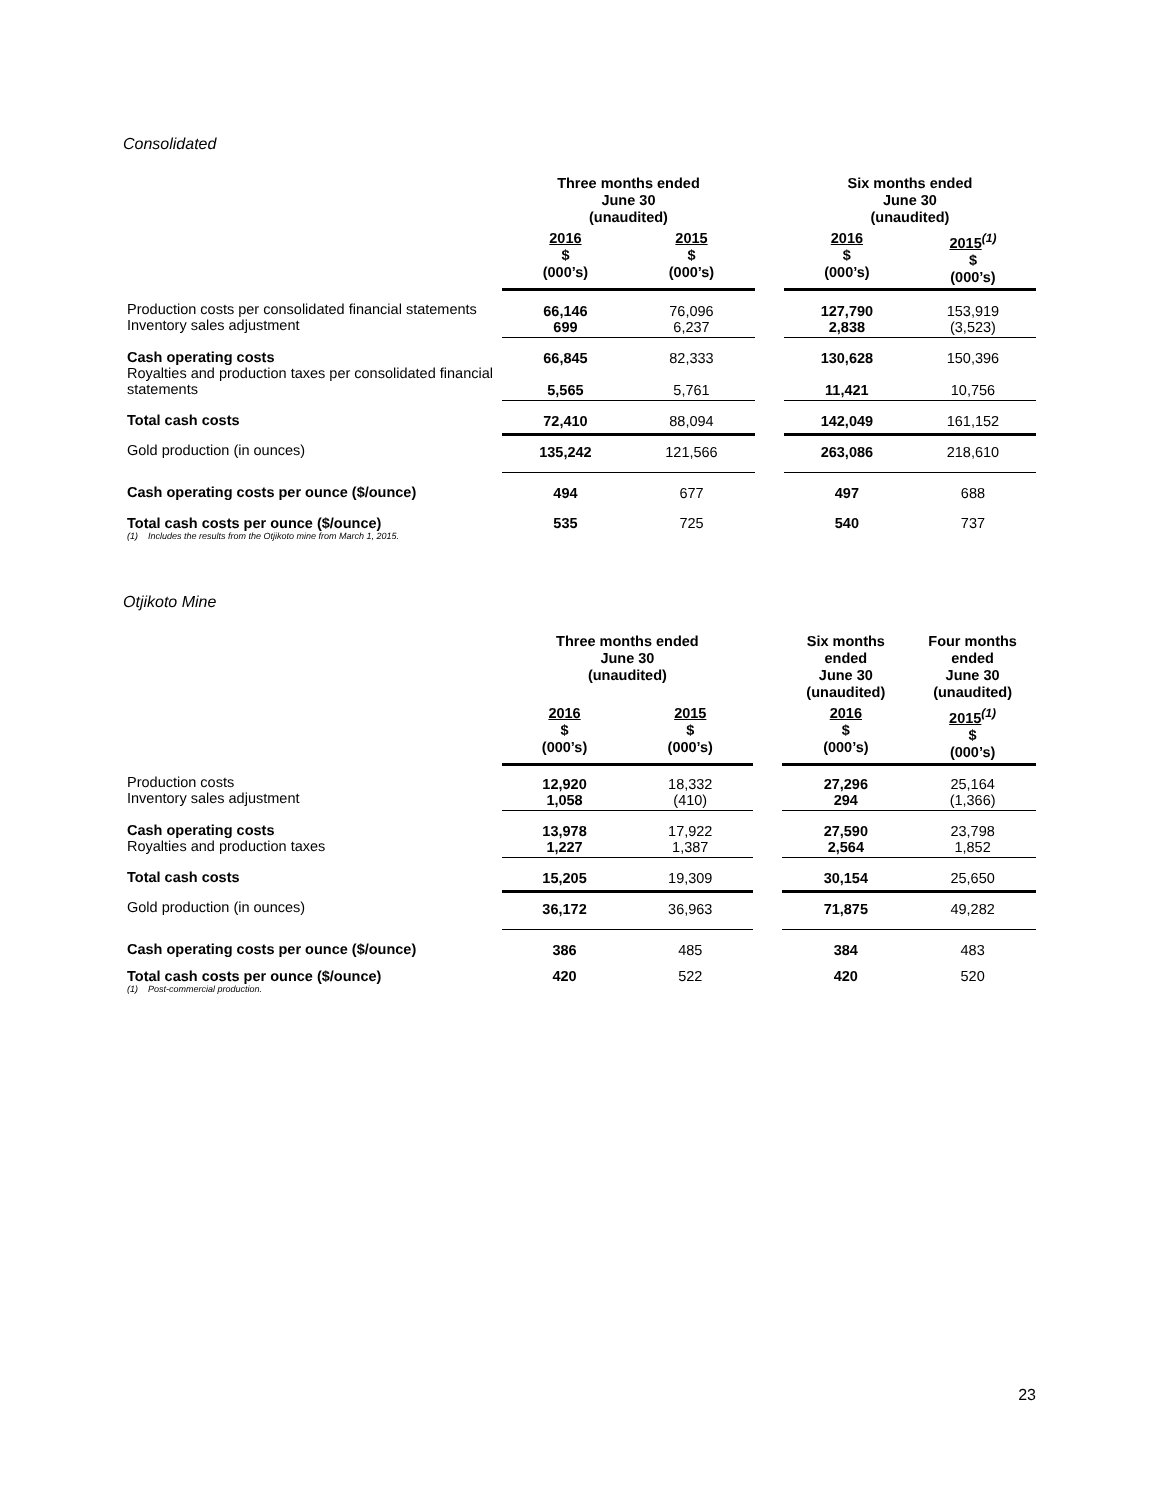Consolidated
| | Three months ended June 30 (unaudited) | | | Six months ended June 30 (unaudited) | |
| --- | --- | --- | --- | --- | --- |
| | 2016 $ (000’s) | 2015 $ (000’s) | | 2016 $ (000’s) | 2015<sup>(1)</sup> $ (000’s) |
| Production costs per consolidated financial statements Inventory sales adjustment | 66,146 699 | 76,096 6,237 | | 127,790 2,838 | 153,919 (3,523) |
| Cash operating costs Royalties and production taxes per consolidated financial statements | 66,845 5,565 | 82,333 5,761 | | 130,628 11,421 | 150,396 10,756 |
| Total cash costs | 72,410 | 88,094 | | 142,049 | 161,152 |
| Gold production (in ounces) | 135,242 | 121,566 | | 263,086 | 218,610 |
| Cash operating costs per ounce ($/ounce) | 494 | 677 | | 497 | 688 |
| Total cash costs per ounce ($/ounce) (1) Includes the results from the Otjikoto mine from March 1, 2015. | 535 | 725 | | 540 | 737 |
Otjikoto Mine
| | Three months ended June 30 (unaudited) | | | Six months ended June 30 (unaudited) | Four months ended June 30 (unaudited) |
| --- | --- | --- | --- | --- | --- |
| | 2016 $ (000’s) | 2015 $ (000’s) | | 2016 $ (000’s) | 2015<sup>(1)</sup> $ (000’s) |
| Production costs Inventory sales adjustment | 12,920 1,058 | 18,332 (410) | | 27,296 294 | 25,164 (1,366) |
| Cash operating costs Royalties and production taxes | 13,978 1,227 | 17,922 1,387 | | 27,590 2,564 | 23,798 1,852 |
| Total cash costs | 15,205 | 19,309 | | 30,154 | 25,650 |
| Gold production (in ounces) | 36,172 | 36,963 | | 71,875 | 49,282 |
| Cash operating costs per ounce ($/ounce) | 386 | 485 | | 384 | 483 |
| Total cash costs per ounce ($/ounce) (1) Post-commercial production. | 420 | 522 | | 420 | 520 |
23